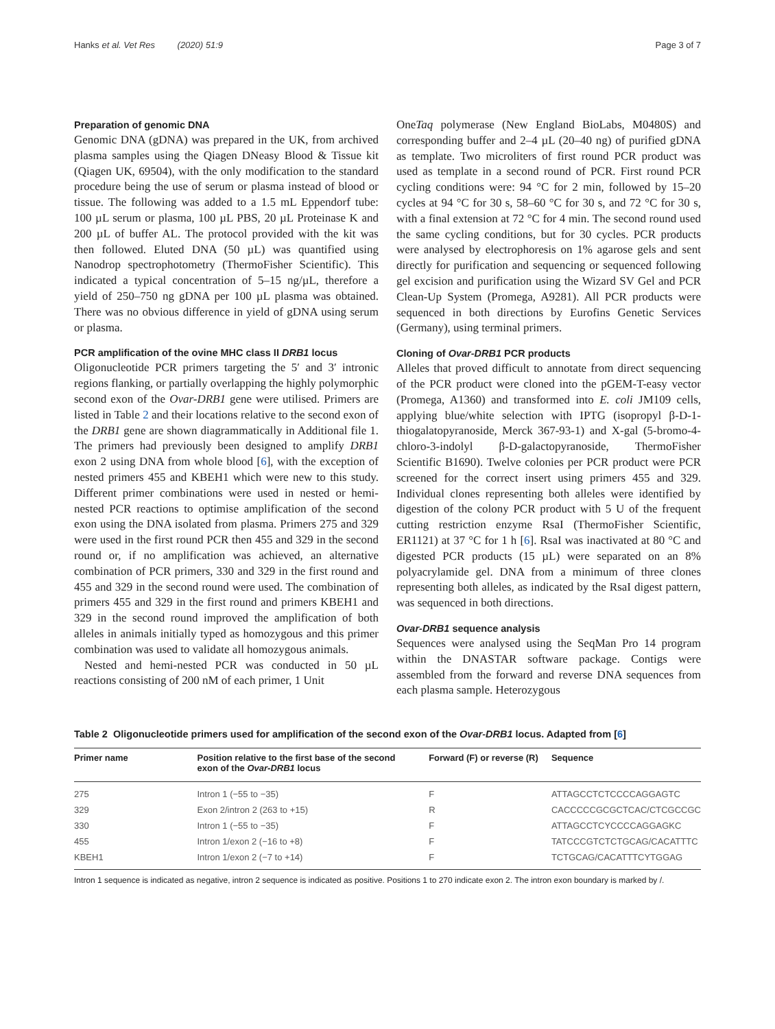Hanks et al. Vet Res (2020) 51:9 Page 3 of 7
Preparation of genomic DNA
Genomic DNA (gDNA) was prepared in the UK, from archived plasma samples using the Qiagen DNeasy Blood & Tissue kit (Qiagen UK, 69504), with the only modification to the standard procedure being the use of serum or plasma instead of blood or tissue. The following was added to a 1.5 mL Eppendorf tube: 100 µL serum or plasma, 100 µL PBS, 20 µL Proteinase K and 200 µL of buffer AL. The protocol provided with the kit was then followed. Eluted DNA (50 µL) was quantified using Nanodrop spectrophotometry (ThermoFisher Scientific). This indicated a typical concentration of 5–15 ng/µL, therefore a yield of 250–750 ng gDNA per 100 µL plasma was obtained. There was no obvious difference in yield of gDNA using serum or plasma.
PCR amplification of the ovine MHC class II DRB1 locus
Oligonucleotide PCR primers targeting the 5′ and 3′ intronic regions flanking, or partially overlapping the highly polymorphic second exon of the Ovar-DRB1 gene were utilised. Primers are listed in Table 2 and their locations relative to the second exon of the DRB1 gene are shown diagrammatically in Additional file 1. The primers had previously been designed to amplify DRB1 exon 2 using DNA from whole blood [6], with the exception of nested primers 455 and KBEH1 which were new to this study. Different primer combinations were used in nested or hemi-nested PCR reactions to optimise amplification of the second exon using the DNA isolated from plasma. Primers 275 and 329 were used in the first round PCR then 455 and 329 in the second round or, if no amplification was achieved, an alternative combination of PCR primers, 330 and 329 in the first round and 455 and 329 in the second round were used. The combination of primers 455 and 329 in the first round and primers KBEH1 and 329 in the second round improved the amplification of both alleles in animals initially typed as homozygous and this primer combination was used to validate all homozygous animals.
Nested and hemi-nested PCR was conducted in 50 µL reactions consisting of 200 nM of each primer, 1 Unit
OneTaq polymerase (New England BioLabs, M0480S) and corresponding buffer and 2–4 µL (20–40 ng) of purified gDNA as template. Two microliters of first round PCR product was used as template in a second round of PCR. First round PCR cycling conditions were: 94 °C for 2 min, followed by 15–20 cycles at 94 °C for 30 s, 58–60 °C for 30 s, and 72 °C for 30 s, with a final extension at 72 °C for 4 min. The second round used the same cycling conditions, but for 30 cycles. PCR products were analysed by electrophoresis on 1% agarose gels and sent directly for purification and sequencing or sequenced following gel excision and purification using the Wizard SV Gel and PCR Clean-Up System (Promega, A9281). All PCR products were sequenced in both directions by Eurofins Genetic Services (Germany), using terminal primers.
Cloning of Ovar-DRB1 PCR products
Alleles that proved difficult to annotate from direct sequencing of the PCR product were cloned into the pGEM-T-easy vector (Promega, A1360) and transformed into E. coli JM109 cells, applying blue/white selection with IPTG (isopropyl β-D-1-thiogalatopyranoside, Merck 367-93-1) and X-gal (5-bromo-4-chloro-3-indolyl β-D-galactopyranoside, ThermoFisher Scientific B1690). Twelve colonies per PCR product were PCR screened for the correct insert using primers 455 and 329. Individual clones representing both alleles were identified by digestion of the colony PCR product with 5 U of the frequent cutting restriction enzyme RsaI (ThermoFisher Scientific, ER1121) at 37 °C for 1 h [6]. RsaI was inactivated at 80 °C and digested PCR products (15 µL) were separated on an 8% polyacrylamide gel. DNA from a minimum of three clones representing both alleles, as indicated by the RsaI digest pattern, was sequenced in both directions.
Ovar-DRB1 sequence analysis
Sequences were analysed using the SeqMan Pro 14 program within the DNASTAR software package. Contigs were assembled from the forward and reverse DNA sequences from each plasma sample. Heterozygous
Table 2 Oligonucleotide primers used for amplification of the second exon of the Ovar-DRB1 locus. Adapted from [6]
| Primer name | Position relative to the first base of the second exon of the Ovar-DRB1 locus | Forward (F) or reverse (R) | Sequence |
| --- | --- | --- | --- |
| 275 | Intron 1 (−55 to −35) | F | ATTAGCCTCTCCCCAGGAGTC |
| 329 | Exon 2/intron 2 (263 to +15) | R | CACCCCCGCGCTCAC/CTCGCCGC |
| 330 | Intron 1 (−55 to −35) | F | ATTAGCCTCYCCCCAGGAGKC |
| 455 | Intron 1/exon 2 (−16 to +8) | F | TATCCCGTCTCTGCAG/CACATTTC |
| KBEH1 | Intron 1/exon 2 (−7 to +14) | F | TCTGCAG/CACATTTCYTGGAG |
Intron 1 sequence is indicated as negative, intron 2 sequence is indicated as positive. Positions 1 to 270 indicate exon 2. The intron exon boundary is marked by /.